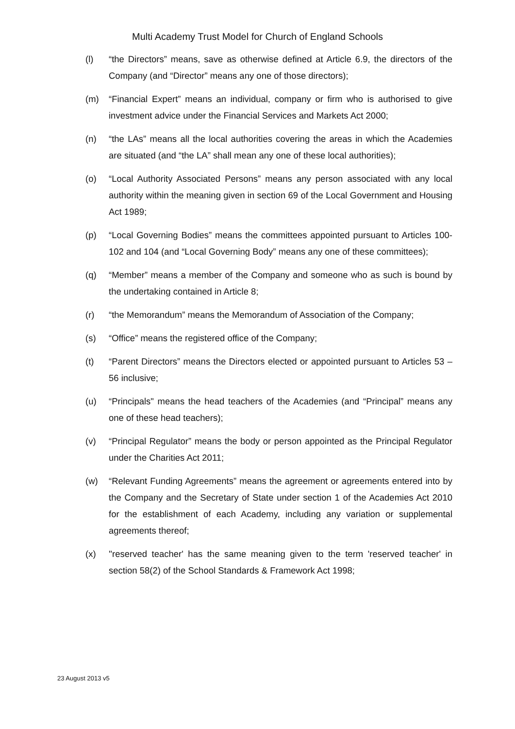Multi Academy Trust Model for Church of England Schools
(l) “the Directors” means, save as otherwise defined at Article 6.9, the directors of the Company (and “Director” means any one of those directors);
(m) “Financial Expert” means an individual, company or firm who is authorised to give investment advice under the Financial Services and Markets Act 2000;
(n) “the LAs” means all the local authorities covering the areas in which the Academies are situated (and “the LA” shall mean any one of these local authorities);
(o) “Local Authority Associated Persons” means any person associated with any local authority within the meaning given in section 69 of the Local Government and Housing Act 1989;
(p) “Local Governing Bodies” means the committees appointed pursuant to Articles 100-102 and 104 (and “Local Governing Body” means any one of these committees);
(q) “Member” means a member of the Company and someone who as such is bound by the undertaking contained in Article 8;
(r) “the Memorandum” means the Memorandum of Association of the Company;
(s) “Office” means the registered office of the Company;
(t) “Parent Directors” means the Directors elected or appointed pursuant to Articles 53 – 56 inclusive;
(u) “Principals" means the head teachers of the Academies (and “Principal” means any one of these head teachers);
(v) “Principal Regulator” means the body or person appointed as the Principal Regulator under the Charities Act 2011;
(w) “Relevant Funding Agreements” means the agreement or agreements entered into by the Company and the Secretary of State under section 1 of the Academies Act 2010 for the establishment of each Academy, including any variation or supplemental agreements thereof;
(x) ''reserved teacher' has the same meaning given to the term 'reserved teacher' in section 58(2) of the School Standards & Framework Act 1998;
23 August 2013 v5